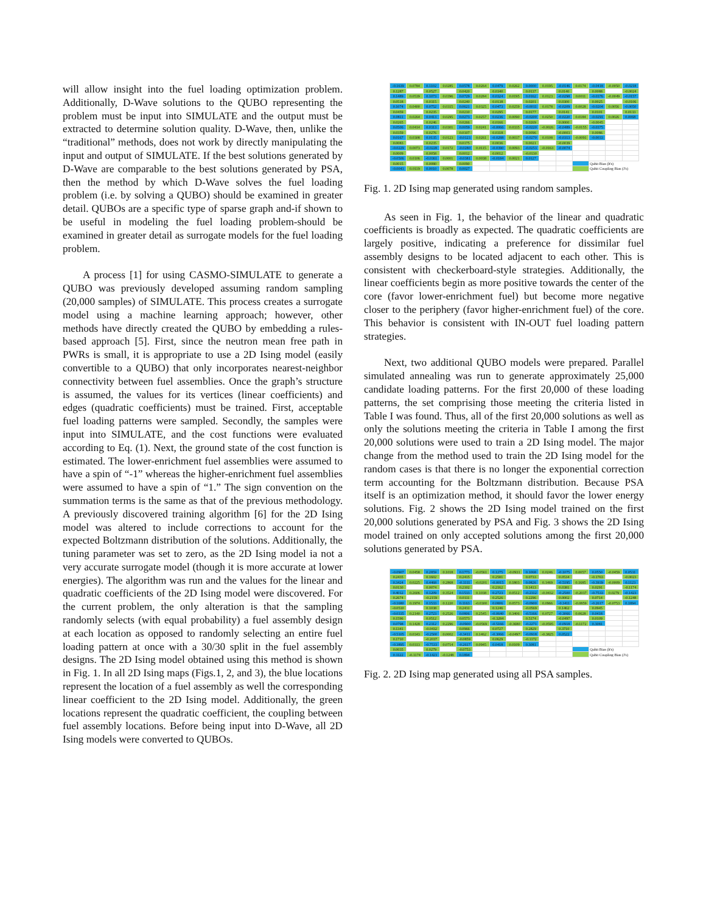will allow insight into the fuel loading optimization problem. Additionally, D-Wave solutions to the QUBO representing the problem must be input into SIMULATE and the output must be extracted to determine solution quality. D-Wave, then, unlike the “traditional” methods, does not work by directly manipulating the input and output of SIMULATE. If the best solutions generated by D-Wave are comparable to the best solutions generated by PSA, then the method by which D-Wave solves the fuel loading problem (i.e. by solving a QUBO) should be examined in greater detail. QUBOs are a specific type of sparse graph and-if shown to be useful in modeling the fuel loading problem-should be examined in greater detail as surrogate models for the fuel loading problem.
A process [1] for using CASMO-SIMULATE to generate a QUBO was previously developed assuming random sampling (20,000 samples) of SIMULATE. This process creates a surrogate model using a machine learning approach; however, other methods have directly created the QUBO by embedding a rules-based approach [5]. First, since the neutron mean free path in PWRs is small, it is appropriate to use a 2D Ising model (easily convertible to a QUBO) that only incorporates nearest-neighbor connectivity between fuel assemblies. Once the graph’s structure is assumed, the values for its vertices (linear coefficients) and edges (quadratic coefficients) must be trained. First, acceptable fuel loading patterns were sampled. Secondly, the samples were input into SIMULATE, and the cost functions were evaluated according to Eq. (1). Next, the ground state of the cost function is estimated. The lower-enrichment fuel assemblies were assumed to have a spin of “-1” whereas the higher-enrichment fuel assemblies were assumed to have a spin of “1.” The sign convention on the summation terms is the same as that of the previous methodology. A previously discovered training algorithm [6] for the 2D Ising model was altered to include corrections to account for the expected Boltzmann distribution of the solutions. Additionally, the tuning parameter was set to zero, as the 2D Ising model ia not a very accurate surrogate model (though it is more accurate at lower energies). The algorithm was run and the values for the linear and quadratic coefficients of the 2D Ising model were discovered. For the current problem, the only alteration is that the sampling randomly selects (with equal probability) a fuel assembly design at each location as opposed to randomly selecting an entire fuel loading pattern at once with a 30/30 split in the fuel assembly designs. The 2D Ising model obtained using this method is shown in Fig. 1. In all 2D Ising maps (Figs.1, 2, and 3), the blue locations represent the location of a fuel assembly as well the corresponding linear coefficient to the 2D Ising model. Additionally, the green locations represent the quadratic coefficient, the coupling between fuel assembly locations. Before being input into D-Wave, all 2D Ising models were converted to QUBOs.
| -0.1639 | 0.0784 | 0.1102 | 0.0285 | 0.0578 | 0.0264 | 0.0479 | 0.0262 | 0.0000 | 0.0195 | -0.0146 | 0.0174 | -0.0418 | -0.0050 | -0.0218 |
| 0.1287 | | 0.0527 | | 0.0420 | | 0.0340 | | 0.0137 | | 0.0140 | | 0.0088 | | -0.0024 |
| 0.1489 | 0.0539 | 0.1073 | 0.0396 | 0.0729 | 0.0284 | 0.0324 | 0.0195 | 0.0162 | 0.0123 | -0.0298 | 0.0011 | -0.0376 | -0.0049 | -0.0157 |
| 0.0518 | | 0.0315 | | 0.0240 | | 0.0138 | | 0.0201 | | 0.0300 | | 0.0025 | | -0.0106 |
| 0.1074 | 0.0400 | 0.0752 | 0.0315 | 0.0621 | 0.0325 | 0.0473 | 0.0259 | -0.0011 | 0.0178 | -0.0209 | 0.0028 | -0.0204 | 0.0056 | -0.0050 |
| 0.0459 | | 0.0235 | | 0.0210 | | 0.0295 | | 0.0177 | | 0.0141 | | 0.0101 | | 0.0133 |
| 0.0811 | 0.0264 | 0.0413 | 0.0295 | 0.0273 | 0.0257 | 0.0236 | 0.0090 | -0.0200 | 0.0250 | -0.0220 | 0.0184 | -0.0291 | 0.0026 | 0.0068 |
| 0.0265 | | 0.0246 | | 0.0266 | | 0.0166 | | 0.0269 | | 0.0000 | | -0.0045 | | |
| 0.0506 | 0.0414 | 0.0313 | 0.0301 | 0.0059 | 0.0241 | -0.0066 | 0.0335 | -0.0220 | -0.0026 | -0.0489 | -0.0155 | -0.0375 | | |
| 0.0359 | | 0.0276 | | 0.0107 | | 0.0318 | | 0.0096 | | -0.0003 | | 0.0086 | | |
| 0.0167 | 0.0308 | 0.0135 | 0.0123 | -0.0123 | 0.0261 | -0.0288 | 0.0037 | -0.0270 | 0.0108 | -0.0313 | -0.0091 | -0.0033 | | |
| 0.0083 | | 0.0235 | | 0.0175 | | 0.0036 | | 0.0021 | | -0.0039 | | | | |
| -0.0229 | 0.0073 | -0.0228 | 0.0172 | -0.0280 | 0.0115 | -0.0390 | 0.0093 | -0.0253 | -0.0163 | -0.0074 | | | | |
| 0.0009 | | 0.0058 | | 0.0012 | | 0.0012 | | -0.0130 | | | | | | |
| -0.0506 | 0.0106 | -0.0361 | 0.0001 | -0.0381 | 0.0038 | -0.0184 | 0.0021 | 0.0127 | | | | | | |
| 0.0015 | | 0.0080 | | 0.0090 | | | | | | | | Qubit Bias (h's) | | |
| -0.0043 | 0.0119 | 0.0010 | 0.0078 | 0.0027 | | | | | | | | Qubit Coupling Bias (J's) | | |
Fig. 1. 2D Ising map generated using random samples.
As seen in Fig. 1, the behavior of the linear and quadratic coefficients is broadly as expected. The quadratic coefficients are largely positive, indicating a preference for dissimilar fuel assembly designs to be located adjacent to each other. This is consistent with checkerboard-style strategies. Additionally, the linear coefficients begin as more positive towards the center of the core (favor lower-enrichment fuel) but become more negative closer to the periphery (favor higher-enrichment fuel) of the core. This behavior is consistent with IN-OUT fuel loading pattern strategies.
Next, two additional QUBO models were prepared. Parallel simulated annealing was run to generate approximately 25,000 candidate loading patterns. For the first 20,000 of these loading patterns, the set comprising those meeting the criteria listed in Table I was found. Thus, all of the first 20,000 solutions as well as only the solutions meeting the criteria in Table I among the first 20,000 solutions were used to train a 2D Ising model. The major change from the method used to train the 2D Ising model for the random cases is that there is no longer the exponential correction term accounting for the Boltzmann distribution. Because PSA itself is an optimization method, it should favor the lower energy solutions. Fig. 2 shows the 2D Ising model trained on the first 20,000 solutions generated by PSA and Fig. 3 shows the 2D Ising model trained on only accepted solutions among the first 20,000 solutions generated by PSA.
| -0.0907 | 0.0458 | 0.2859 | 0.1018 | 0.1773 | -0.0561 | 0.1275 | -0.0931 | 0.1068 | 0.0246 | -0.1075 | 0.0057 | 0.0550 | -0.0459 | 0.0531 |
| 0.2435 | | 0.1602 | | 0.2415 | | 0.2581 | | 0.0733 | | 0.0534 | | -0.1763 | | -0.0023 |
| 0.3424 | 0.0225 | 0.4468 | 0.2868 | -0.1111 | -0.0201 | -0.0015 | 0.1803 | 0.0826 | 0.1469 | -0.5195 | 0.1685 | -0.3939 | -0.0009 | 0.1123 |
| 0.0130 | | 0.0074 | | 0.2102 | | 0.2162 | | 0.1413 | | 0.0381 | | 0.0291 | | -0.1174 |
| 0.4012 | 0.2606 | 0.1209 | 0.3524 | 0.1533 | 0.1038 | 0.2723 | 0.0512 | -0.2312 | -0.0432 | -0.2500 | -0.2037 | -0.7533 | 0.0279 | -0.1423 |
| 0.2674 | | -0.2159 | | 0.0111 | | 0.2526 | | 0.2296 | | 0.0002 | | 0.0714 | | -0.1248 |
| -0.1680 | 0.1974 | 0.1533 | 0.1220 | 0.1163 | -0.0300 | 0.0806 | 0.0573 | -0.0900 | 0.0966 | -0.3411 | -0.0859 | -0.2617 | -0.0753 | 0.1894 |
| -0.0510 | | 0.1038 | | 0.2431 | | 0.1246 | | -0.0569 | | 0.1462 | | 0.0945 | | |
| -0.0335 | 0.2140 | 0.2723 | 0.2526 | 0.0806 | 0.2545 | -0.0640 | 0.3406 | -0.5166 | 0.0727 | -0.3066 | 0.0628 | 0.0418 | | |
| 0.1596 | | 0.0512 | | 0.0573 | | -0.3284 | | 0.5174 | | -0.0497 | | 0.0109 | | |
| 0.0798 | 0.1428 | 0.2312 | 0.2296 | -0.0900 | -0.0569 | -0.5166 | -0.3680 | -0.2271 | -0.0595 | -0.0918 | -0.1172 | 0.3081 | | |
| 0.1341 | | -0.0432 | | 0.0966 | | 0.0727 | | 0.2829 | | 0.3710 | | | | |
| -0.5105 | 0.0343 | -0.2500 | 0.0002 | -0.3411 | 0.1462 | -0.3066 | -0.0497 | -0.0918 | -0.3825 | 0.0522 | | | | |
| 0.1710 | | -0.2037 | | -0.0859 | | 0.0629 | | -0.1172 | | | | | | |
| -0.3895 | 0.0313 | -0.7533 | 0.0714 | -0.2617 | 0.0945 | 0.0418 | 0.0109 | 0.3081 | | | | | | |
| 0.0035 | | 0.0279 | | -0.0753 | | | | | | | | Qubit Bias (h's) | | |
| 0.1122 | -0.1174 | -0.1423 | -0.1248 | 0.1894 | | | | | | | | Qubit Coupling Bias (J's) | | |
Fig. 2. 2D Ising map generated using all PSA samples.